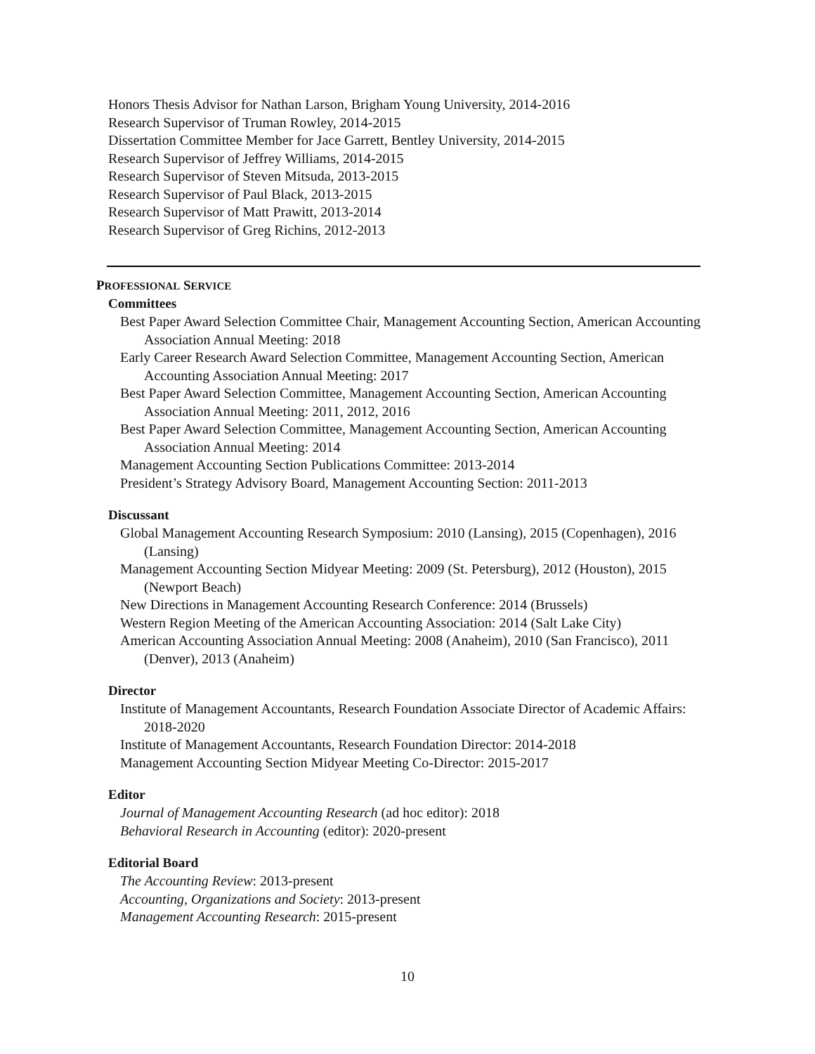Honors Thesis Advisor for Nathan Larson, Brigham Young University, 2014-2016
Research Supervisor of Truman Rowley, 2014-2015
Dissertation Committee Member for Jace Garrett, Bentley University, 2014-2015
Research Supervisor of Jeffrey Williams, 2014-2015
Research Supervisor of Steven Mitsuda, 2013-2015
Research Supervisor of Paul Black, 2013-2015
Research Supervisor of Matt Prawitt, 2013-2014
Research Supervisor of Greg Richins, 2012-2013
PROFESSIONAL SERVICE
Committees
Best Paper Award Selection Committee Chair, Management Accounting Section, American Accounting Association Annual Meeting: 2018
Early Career Research Award Selection Committee, Management Accounting Section, American Accounting Association Annual Meeting: 2017
Best Paper Award Selection Committee, Management Accounting Section, American Accounting Association Annual Meeting: 2011, 2012, 2016
Best Paper Award Selection Committee, Management Accounting Section, American Accounting Association Annual Meeting: 2014
Management Accounting Section Publications Committee: 2013-2014
President’s Strategy Advisory Board, Management Accounting Section: 2011-2013
Discussant
Global Management Accounting Research Symposium: 2010 (Lansing), 2015 (Copenhagen), 2016 (Lansing)
Management Accounting Section Midyear Meeting: 2009 (St. Petersburg), 2012 (Houston), 2015 (Newport Beach)
New Directions in Management Accounting Research Conference: 2014 (Brussels)
Western Region Meeting of the American Accounting Association: 2014 (Salt Lake City)
American Accounting Association Annual Meeting: 2008 (Anaheim), 2010 (San Francisco), 2011 (Denver), 2013 (Anaheim)
Director
Institute of Management Accountants, Research Foundation Associate Director of Academic Affairs: 2018-2020
Institute of Management Accountants, Research Foundation Director: 2014-2018
Management Accounting Section Midyear Meeting Co-Director: 2015-2017
Editor
Journal of Management Accounting Research (ad hoc editor): 2018
Behavioral Research in Accounting (editor): 2020-present
Editorial Board
The Accounting Review: 2013-present
Accounting, Organizations and Society: 2013-present
Management Accounting Research: 2015-present
10